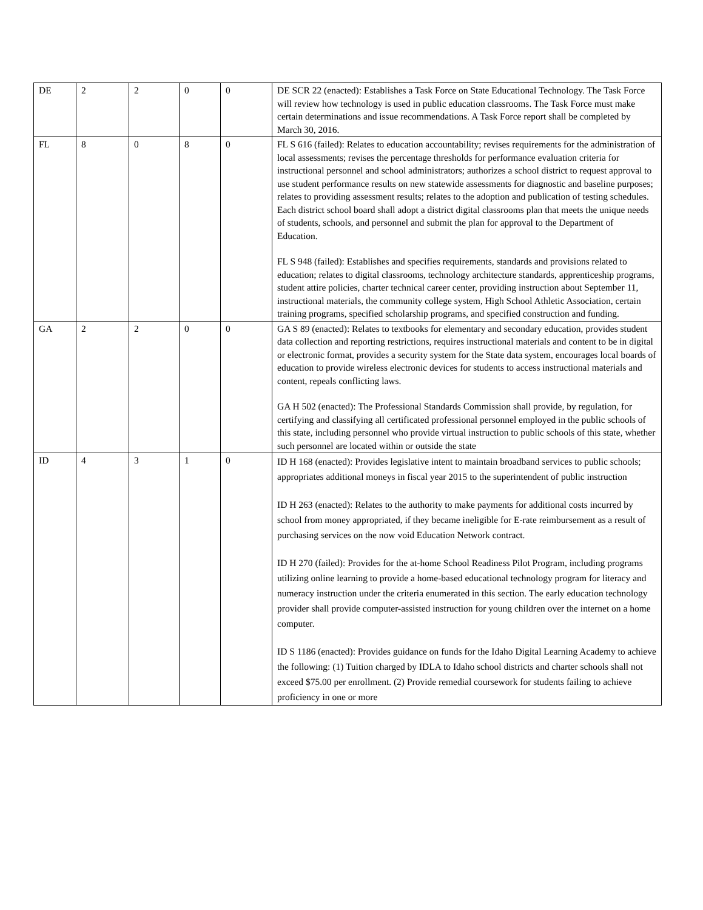| DE | 2 | 2 | 0 | 0 | DE SCR 22 (enacted): Establishes a Task Force on State Educational Technology. The Task Force will review how technology is used in public education classrooms. The Task Force must make certain determinations and issue recommendations. A Task Force report shall be completed by March 30, 2016. |
| FL | 8 | 0 | 8 | 0 | FL S 616 (failed): Relates to education accountability; revises requirements for the administration of local assessments; revises the percentage thresholds for performance evaluation criteria for instructional personnel and school administrators; authorizes a school district to request approval to use student performance results on new statewide assessments for diagnostic and baseline purposes; relates to providing assessment results; relates to the adoption and publication of testing schedules. Each district school board shall adopt a district digital classrooms plan that meets the unique needs of students, schools, and personnel and submit the plan for approval to the Department of Education. FL S 948 (failed): Establishes and specifies requirements, standards and provisions related to education; relates to digital classrooms, technology architecture standards, apprenticeship programs, student attire policies, charter technical career center, providing instruction about September 11, instructional materials, the community college system, High School Athletic Association, certain training programs, specified scholarship programs, and specified construction and funding. |
| GA | 2 | 2 | 0 | 0 | GA S 89 (enacted): Relates to textbooks for elementary and secondary education, provides student data collection and reporting restrictions, requires instructional materials and content to be in digital or electronic format, provides a security system for the State data system, encourages local boards of education to provide wireless electronic devices for students to access instructional materials and content, repeals conflicting laws. GA H 502 (enacted): The Professional Standards Commission shall provide, by regulation, for certifying and classifying all certificated professional personnel employed in the public schools of this state, including personnel who provide virtual instruction to public schools of this state, whether such personnel are located within or outside the state |
| ID | 4 | 3 | 1 | 0 | ID H 168 (enacted): Provides legislative intent to maintain broadband services to public schools; appropriates additional moneys in fiscal year 2015 to the superintendent of public instruction ID H 263 (enacted): Relates to the authority to make payments for additional costs incurred by school from money appropriated, if they became ineligible for E-rate reimbursement as a result of purchasing services on the now void Education Network contract. ID H 270 (failed): Provides for the at-home School Readiness Pilot Program, including programs utilizing online learning to provide a home-based educational technology program for literacy and numeracy instruction under the criteria enumerated in this section. The early education technology provider shall provide computer-assisted instruction for young children over the internet on a home computer. ID S 1186 (enacted): Provides guidance on funds for the Idaho Digital Learning Academy to achieve the following: (1) Tuition charged by IDLA to Idaho school districts and charter schools shall not exceed $75.00 per enrollment. (2) Provide remedial coursework for students failing to achieve proficiency in one or more |